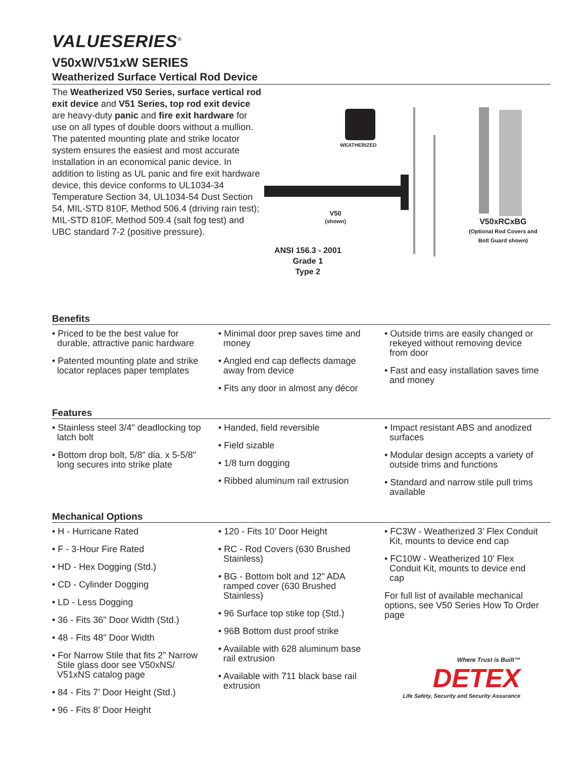VALUESERIES<sup>®</sup>
V50xW/V51xW SERIES
Weatherized Surface Vertical Rod Device
The Weatherized V50 Series, surface vertical rod exit device and V51 Series, top rod exit device are heavy-duty panic and fire exit hardware for use on all types of double doors without a mullion. The patented mounting plate and strike locator system ensures the easiest and most accurate installation in an economical panic device. In addition to listing as UL panic and fire exit hardware device, this device conforms to UL1034-34 Temperature Section 34, UL1034-54 Dust Section 54, MIL-STD 810F, Method 506.4 (driving rain test); MIL-STD 810F, Method 509.4 (salt fog test) and UBC standard 7-2 (positive pressure).
WEATHERIZED
V50
(shown)
V50xRCxBG
(Optional Rod Covers and
Bolt Guard shown)
ANSI 156.3 - 2001
Grade 1
Type 2
Benefits
• Priced to be the best value for durable, attractive panic hardware
• Patented mounting plate and strike locator replaces paper templates
• Minimal door prep saves time and money
• Angled end cap deflects damage away from device
• Fits any door in almost any décor
• Outside trims are easily changed or rekeyed without removing device from door
• Fast and easy installation saves time and money
Features
• Stainless steel 3/4" deadlocking top latch bolt
• Bottom drop bolt, 5/8" dia. x 5-5/8" long secures into strike plate
• Handed, field reversible
• Field sizable
• 1/8 turn dogging
• Ribbed aluminum rail extrusion
• Impact resistant ABS and anodized surfaces
• Modular design accepts a variety of outside trims and functions
• Standard and narrow stile pull trims available
Mechanical Options
• H - Hurricane Rated
• F - 3-Hour Fire Rated
• HD - Hex Dogging (Std.)
• CD - Cylinder Dogging
• LD - Less Dogging
• 36 - Fits 36" Door Width (Std.)
• 48 - Fits 48" Door Width
• For Narrow Stile that fits 2” Narrow Stile glass door see V50xNS/ V51xNS catalog page
• 84 - Fits 7’ Door Height (Std.)
• 96 - Fits 8’ Door Height
• 120 - Fits 10’ Door Height
• RC - Rod Covers (630 Brushed Stainless)
• BG - Bottom bolt and 12" ADA ramped cover (630 Brushed Stainless)
• 96 Surface top stike top (Std.)
• 96B Bottom dust proof strike
• Available with 628 aluminum base rail extrusion
• Available with 711 black base rail extrusion
• FC3W - Weatherized 3’ Flex Conduit Kit, mounts to device end cap
• FC10W - Weatherized 10’ Flex Conduit Kit, mounts to device end cap
For full list of available mechanical options, see V50 Series How To Order page
Where Trust is Built™
DETEX
Life Safety, Security and Security Assurance